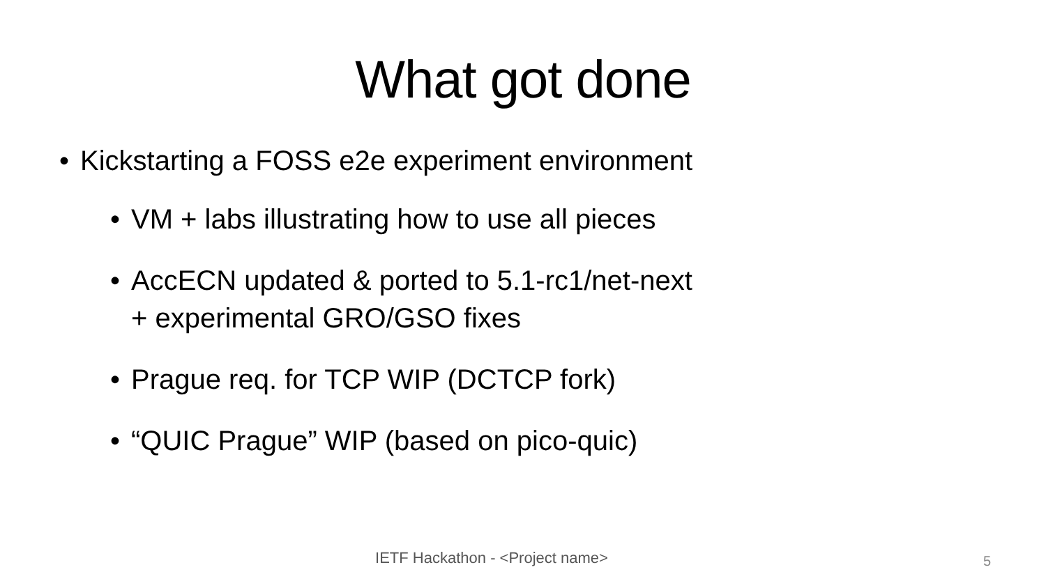What got done
• Kickstarting a FOSS e2e experiment environment
• VM + labs illustrating how to use all pieces
• AccECN updated & ported to 5.1-rc1/net-next
+ experimental GRO/GSO fixes
• Prague req. for TCP WIP (DCTCP fork)
• “QUIC Prague” WIP (based on pico-quic)
IETF Hackathon - <Project name> 5